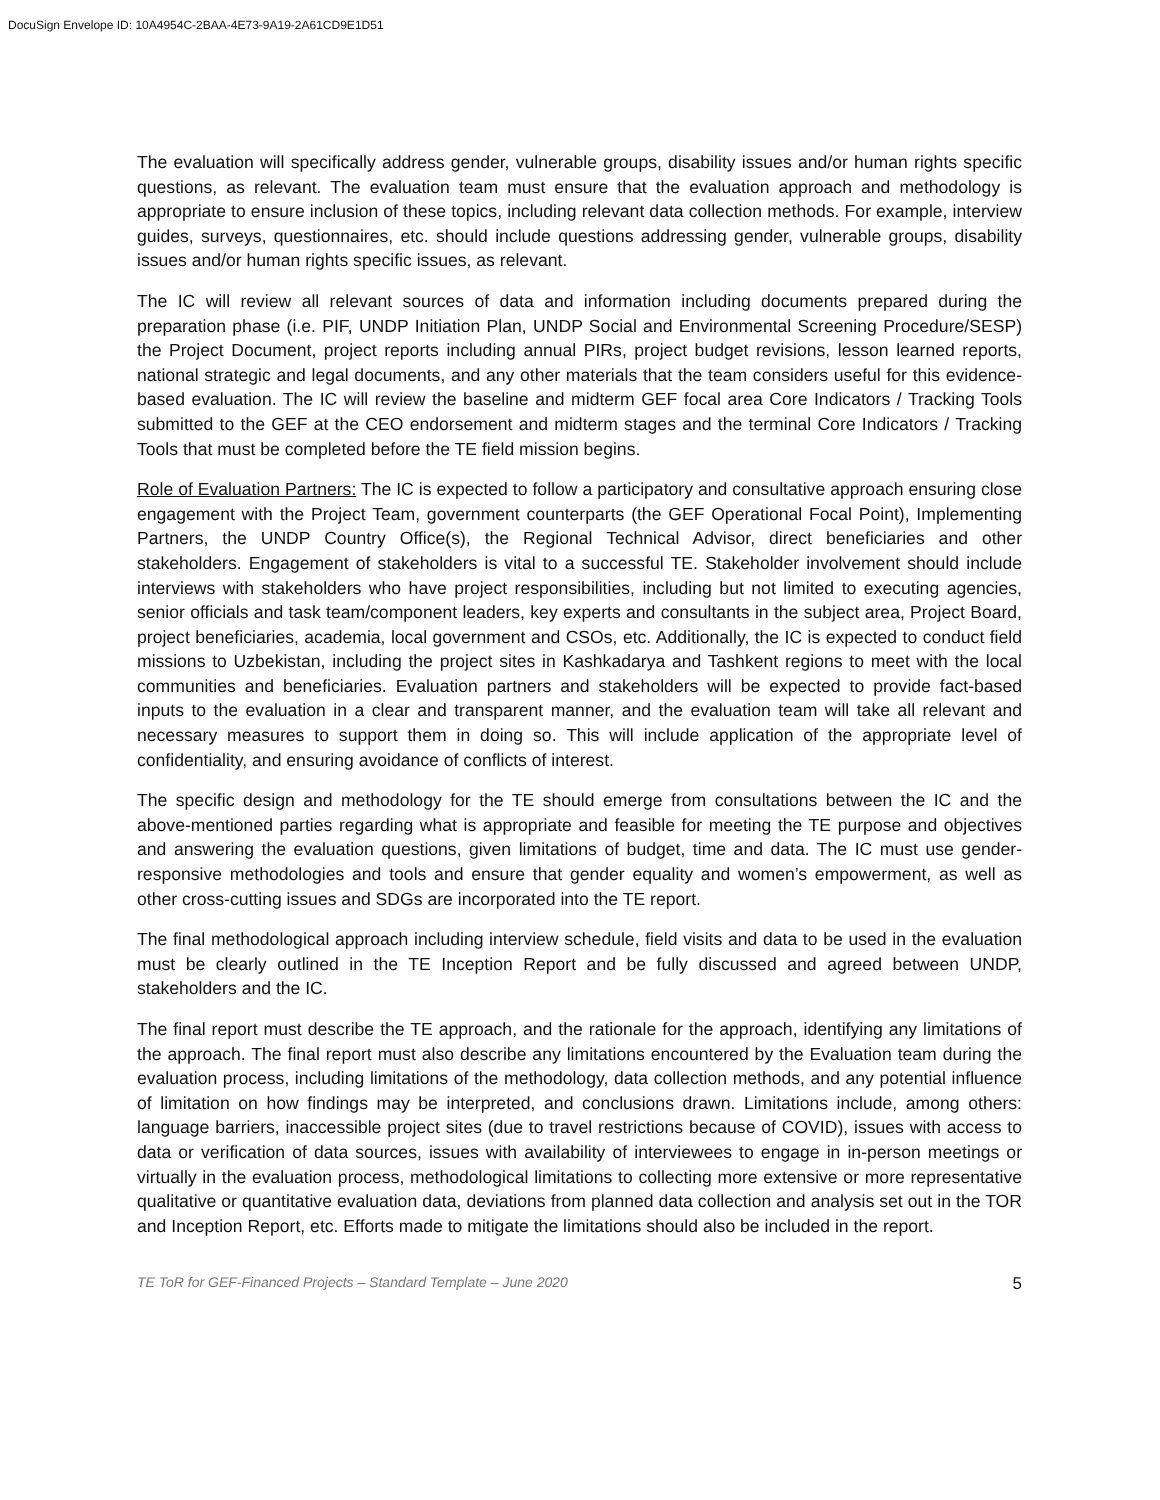DocuSign Envelope ID: 10A4954C-2BAA-4E73-9A19-2A61CD9E1D51
The evaluation will specifically address gender, vulnerable groups, disability issues and/or human rights specific questions, as relevant. The evaluation team must ensure that the evaluation approach and methodology is appropriate to ensure inclusion of these topics, including relevant data collection methods. For example, interview guides, surveys, questionnaires, etc. should include questions addressing gender, vulnerable groups, disability issues and/or human rights specific issues, as relevant.
The IC will review all relevant sources of data and information including documents prepared during the preparation phase (i.e. PIF, UNDP Initiation Plan, UNDP Social and Environmental Screening Procedure/SESP) the Project Document, project reports including annual PIRs, project budget revisions, lesson learned reports, national strategic and legal documents, and any other materials that the team considers useful for this evidence-based evaluation. The IC will review the baseline and midterm GEF focal area Core Indicators / Tracking Tools submitted to the GEF at the CEO endorsement and midterm stages and the terminal Core Indicators / Tracking Tools that must be completed before the TE field mission begins.
Role of Evaluation Partners: The IC is expected to follow a participatory and consultative approach ensuring close engagement with the Project Team, government counterparts (the GEF Operational Focal Point), Implementing Partners, the UNDP Country Office(s), the Regional Technical Advisor, direct beneficiaries and other stakeholders. Engagement of stakeholders is vital to a successful TE. Stakeholder involvement should include interviews with stakeholders who have project responsibilities, including but not limited to executing agencies, senior officials and task team/component leaders, key experts and consultants in the subject area, Project Board, project beneficiaries, academia, local government and CSOs, etc. Additionally, the IC is expected to conduct field missions to Uzbekistan, including the project sites in Kashkadarya and Tashkent regions to meet with the local communities and beneficiaries. Evaluation partners and stakeholders will be expected to provide fact-based inputs to the evaluation in a clear and transparent manner, and the evaluation team will take all relevant and necessary measures to support them in doing so. This will include application of the appropriate level of confidentiality, and ensuring avoidance of conflicts of interest.
The specific design and methodology for the TE should emerge from consultations between the IC and the above-mentioned parties regarding what is appropriate and feasible for meeting the TE purpose and objectives and answering the evaluation questions, given limitations of budget, time and data. The IC must use gender-responsive methodologies and tools and ensure that gender equality and women’s empowerment, as well as other cross-cutting issues and SDGs are incorporated into the TE report.
The final methodological approach including interview schedule, field visits and data to be used in the evaluation must be clearly outlined in the TE Inception Report and be fully discussed and agreed between UNDP, stakeholders and the IC.
The final report must describe the TE approach, and the rationale for the approach, identifying any limitations of the approach. The final report must also describe any limitations encountered by the Evaluation team during the evaluation process, including limitations of the methodology, data collection methods, and any potential influence of limitation on how findings may be interpreted, and conclusions drawn. Limitations include, among others: language barriers, inaccessible project sites (due to travel restrictions because of COVID), issues with access to data or verification of data sources, issues with availability of interviewees to engage in in-person meetings or virtually in the evaluation process, methodological limitations to collecting more extensive or more representative qualitative or quantitative evaluation data, deviations from planned data collection and analysis set out in the TOR and Inception Report, etc. Efforts made to mitigate the limitations should also be included in the report.
TE ToR for GEF-Financed Projects – Standard Template – June 2020 5